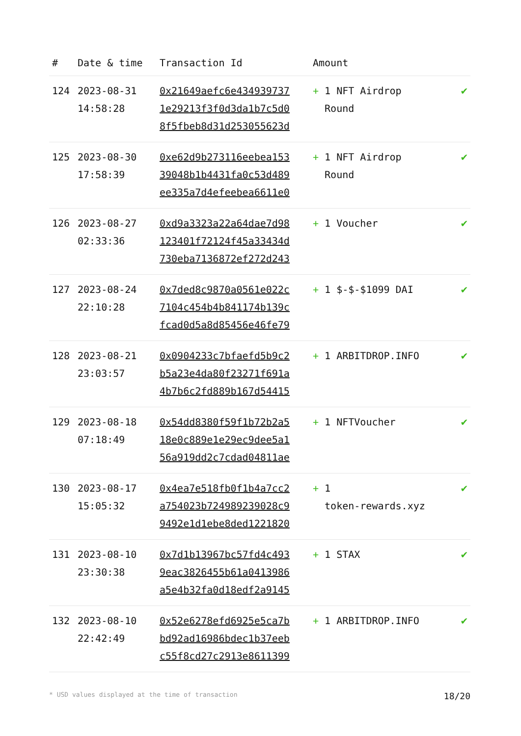| # | Date & time | Transaction Id | Amount | |
| --- | --- | --- | --- | --- |
| 124 | 2023-08-31 14:58:28 | 0x21649aefc6e434939737 1e29213f3f0d3da1b7c5d0 8f5fbeb8d31d253055623d | + 1 NFT Airdrop Round | ✔ |
| 125 | 2023-08-30 17:58:39 | 0xe62d9b273116eebea153 39048b1b4431fa0c53d489 ee335a7d4efeebea6611e0 | + 1 NFT Airdrop Round | ✔ |
| 126 | 2023-08-27 02:33:36 | 0xd9a3323a22a64dae7d98 123401f72124f45a33434d 730eba7136872ef272d243 | + 1 Voucher | ✔ |
| 127 | 2023-08-24 22:10:28 | 0x7ded8c9870a0561e022c 7104c454b4b841174b139c fcad0d5a8d85456e46fe79 | + 1 $-$-$1099 DAI | ✔ |
| 128 | 2023-08-21 23:03:57 | 0x0904233c7bfaefd5b9c2 b5a23e4da80f23271f691a 4b7b6c2fd889b167d54415 | + 1 ARBITDROP.INFO | ✔ |
| 129 | 2023-08-18 07:18:49 | 0x54dd8380f59f1b72b2a5 18e0c889e1e29ec9dee5a1 56a919dd2c7cdad04811ae | + 1 NFTVoucher | ✔ |
| 130 | 2023-08-17 15:05:32 | 0x4ea7e518fb0f1b4a7cc2 a754023b724989239028c9 9492e1d1ebe8ded1221820 | + 1 token-rewards.xyz | ✔ |
| 131 | 2023-08-10 23:30:38 | 0x7d1b13967bc57fd4c493 9eac3826455b61a0413986 a5e4b32fa0d18edf2a9145 | + 1 STAX | ✔ |
| 132 | 2023-08-10 22:42:49 | 0x52e6278efd6925e5ca7b bd92ad16986bdec1b37eeb c55f8cd27c2913e8611399 | + 1 ARBITDROP.INFO | ✔ |
* USD values displayed at the time of transaction 18/20